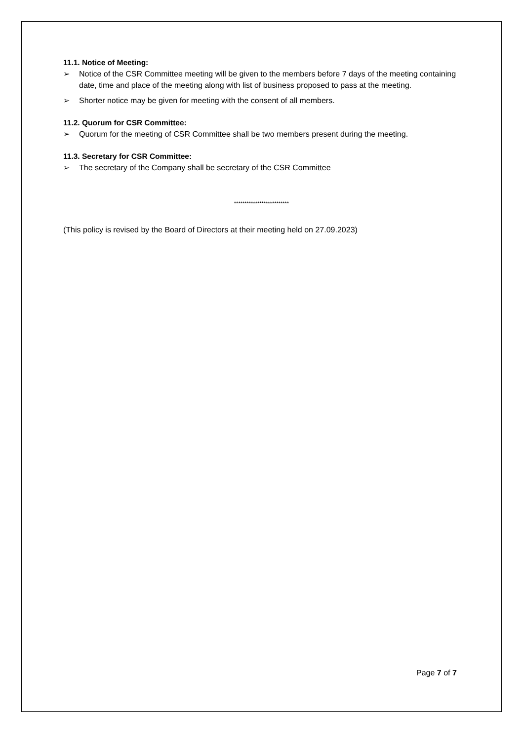11.1. Notice of Meeting:
➢ Notice of the CSR Committee meeting will be given to the members before 7 days of the meeting containing date, time and place of the meeting along with list of business proposed to pass at the meeting.
➢ Shorter notice may be given for meeting with the consent of all members.
11.2. Quorum for CSR Committee:
➢ Quorum for the meeting of CSR Committee shall be two members present during the meeting.
11.3. Secretary for CSR Committee:
➢ The secretary of the Company shall be secretary of the CSR Committee
**************************
(This policy is revised by the Board of Directors at their meeting held on 27.09.2023)
Page 7 of 7